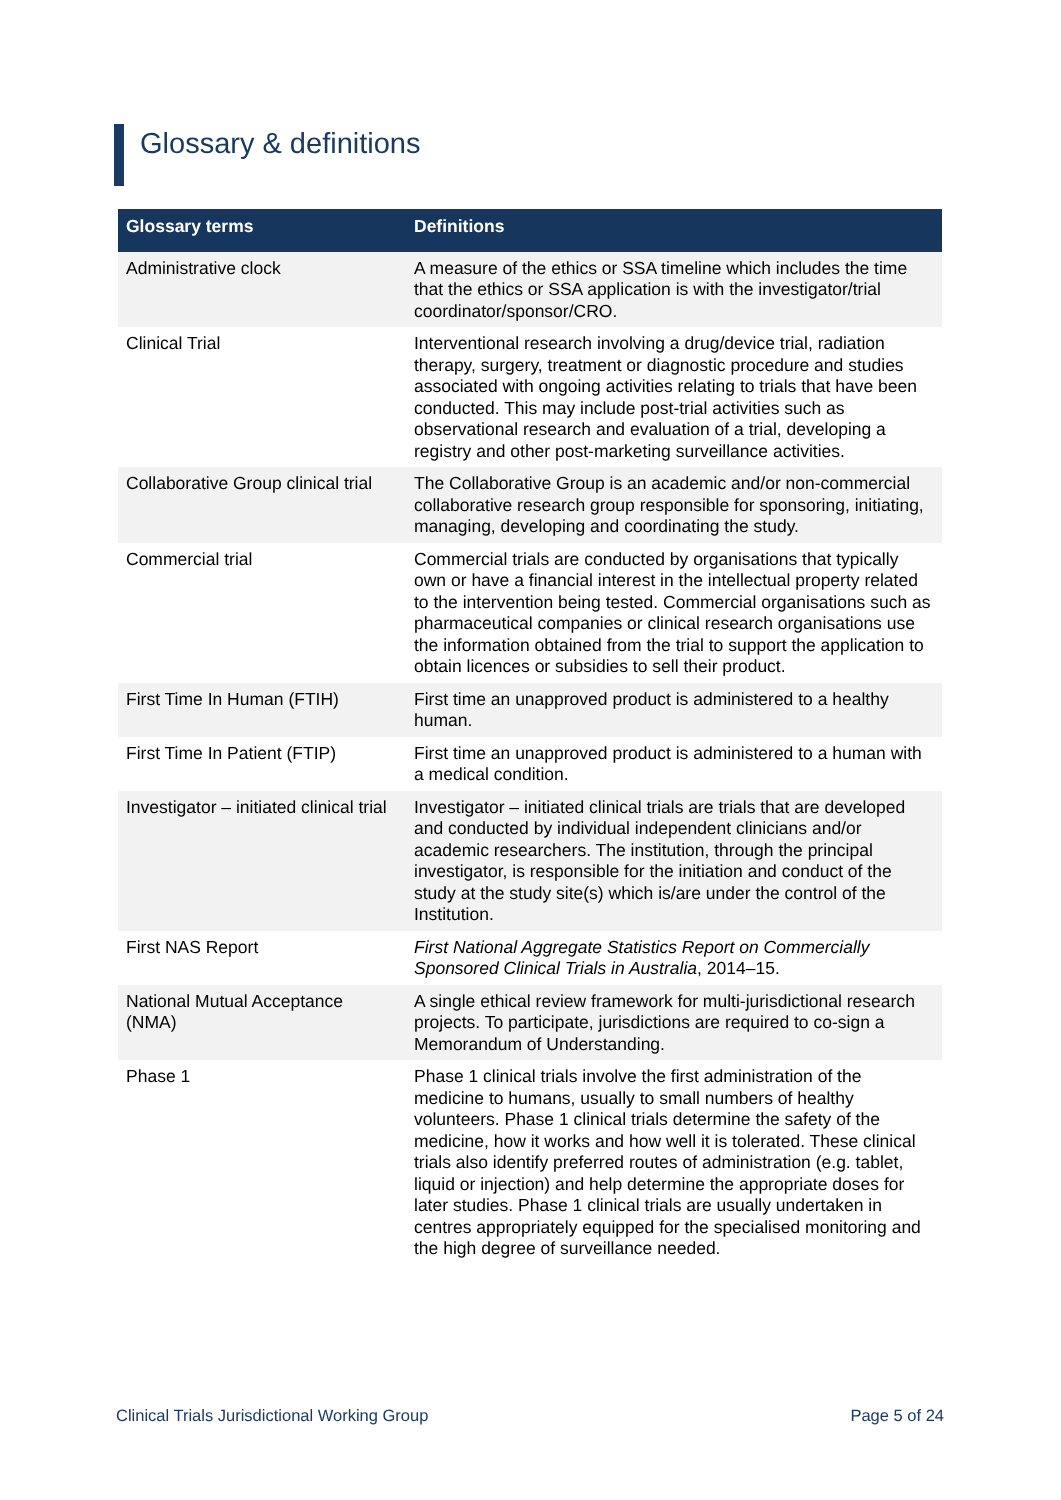Glossary & definitions
| Glossary terms | Definitions |
| --- | --- |
| Administrative clock | A measure of the ethics or SSA timeline which includes the time that the ethics or SSA application is with the investigator/trial coordinator/sponsor/CRO. |
| Clinical Trial | Interventional research involving a drug/device trial, radiation therapy, surgery, treatment or diagnostic procedure and studies associated with ongoing activities relating to trials that have been conducted. This may include post-trial activities such as observational research and evaluation of a trial, developing a registry and other post-marketing surveillance activities. |
| Collaborative Group clinical trial | The Collaborative Group is an academic and/or non-commercial collaborative research group responsible for sponsoring, initiating, managing, developing and coordinating the study. |
| Commercial trial | Commercial trials are conducted by organisations that typically own or have a financial interest in the intellectual property related to the intervention being tested. Commercial organisations such as pharmaceutical companies or clinical research organisations use the information obtained from the trial to support the application to obtain licences or subsidies to sell their product. |
| First Time In Human (FTIH) | First time an unapproved product is administered to a healthy human. |
| First Time In Patient (FTIP) | First time an unapproved product is administered to a human with a medical condition. |
| Investigator – initiated clinical trial | Investigator – initiated clinical trials are trials that are developed and conducted by individual independent clinicians and/or academic researchers. The institution, through the principal investigator, is responsible for the initiation and conduct of the study at the study site(s) which is/are under the control of the Institution. |
| First NAS Report | First National Aggregate Statistics Report on Commercially Sponsored Clinical Trials in Australia , 2014–15. |
| National Mutual Acceptance (NMA) | A single ethical review framework for multi-jurisdictional research projects. To participate, jurisdictions are required to co-sign a Memorandum of Understanding. |
| Phase 1 | Phase 1 clinical trials involve the first administration of the medicine to humans, usually to small numbers of healthy volunteers. Phase 1 clinical trials determine the safety of the medicine, how it works and how well it is tolerated. These clinical trials also identify preferred routes of administration (e.g. tablet, liquid or injection) and help determine the appropriate doses for later studies. Phase 1 clinical trials are usually undertaken in centres appropriately equipped for the specialised monitoring and the high degree of surveillance needed. |
Clinical Trials Jurisdictional Working Group Page 5 of 24